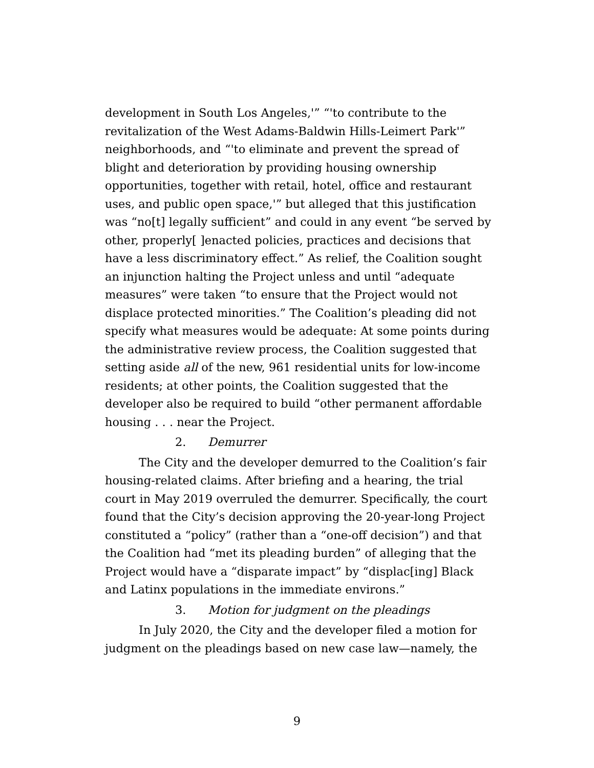development in South Los Angeles,'” “'to contribute to the revitalization of the West Adams-Baldwin Hills-Leimert Park'” neighborhoods, and “'to eliminate and prevent the spread of blight and deterioration by providing housing ownership opportunities, together with retail, hotel, office and restaurant uses, and public open space,'” but alleged that this justification was “no[t] legally sufficient” and could in any event “be served by other, properly[ ]enacted policies, practices and decisions that have a less discriminatory effect.” As relief, the Coalition sought an injunction halting the Project unless and until “adequate measures” were taken “to ensure that the Project would not displace protected minorities.” The Coalition’s pleading did not specify what measures would be adequate: At some points during the administrative review process, the Coalition suggested that setting aside all of the new, 961 residential units for low-income residents; at other points, the Coalition suggested that the developer also be required to build “other permanent affordable housing . . . near the Project.
2. Demurrer
The City and the developer demurred to the Coalition’s fair housing-related claims. After briefing and a hearing, the trial court in May 2019 overruled the demurrer. Specifically, the court found that the City’s decision approving the 20-year-long Project constituted a “policy” (rather than a “one-off decision”) and that the Coalition had “met its pleading burden” of alleging that the Project would have a “disparate impact” by “displac[ing] Black and Latinx populations in the immediate environs.”
3. Motion for judgment on the pleadings
In July 2020, the City and the developer filed a motion for judgment on the pleadings based on new case law—namely, the
9